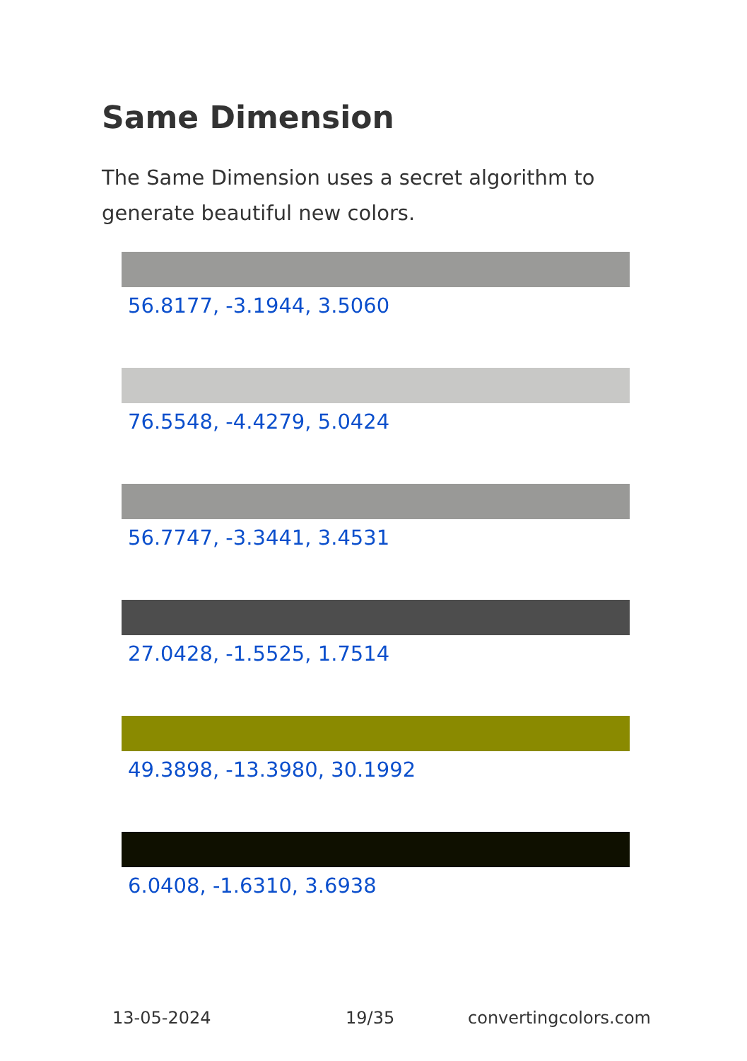Same Dimension
The Same Dimension uses a secret algorithm to generate beautiful new colors.
56.8177, -3.1944, 3.5060
76.5548, -4.4279, 5.0424
56.7747, -3.3441, 3.4531
27.0428, -1.5525, 1.7514
49.3898, -13.3980, 30.1992
6.0408, -1.6310, 3.6938
13-05-2024 19/35 convertingcolors.com